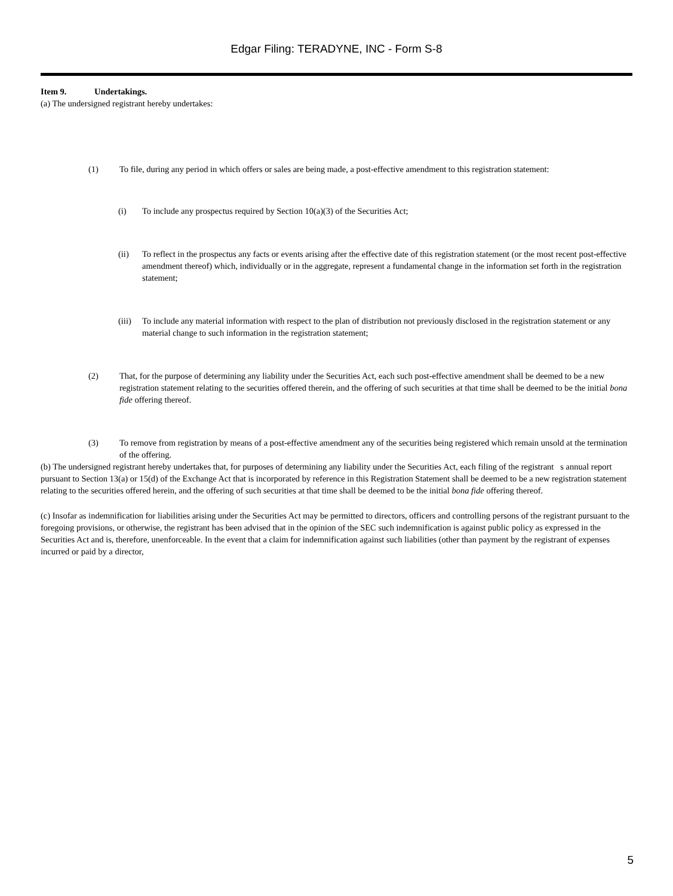Edgar Filing: TERADYNE, INC - Form S-8
Item 9. Undertakings.
(a) The undersigned registrant hereby undertakes:
(1) To file, during any period in which offers or sales are being made, a post-effective amendment to this registration statement:
(i) To include any prospectus required by Section 10(a)(3) of the Securities Act;
(ii) To reflect in the prospectus any facts or events arising after the effective date of this registration statement (or the most recent post-effective amendment thereof) which, individually or in the aggregate, represent a fundamental change in the information set forth in the registration statement;
(iii) To include any material information with respect to the plan of distribution not previously disclosed in the registration statement or any material change to such information in the registration statement;
(2) That, for the purpose of determining any liability under the Securities Act, each such post-effective amendment shall be deemed to be a new registration statement relating to the securities offered therein, and the offering of such securities at that time shall be deemed to be the initial bona fide offering thereof.
(3) To remove from registration by means of a post-effective amendment any of the securities being registered which remain unsold at the termination of the offering.
(b) The undersigned registrant hereby undertakes that, for purposes of determining any liability under the Securities Act, each filing of the registrant s annual report pursuant to Section 13(a) or 15(d) of the Exchange Act that is incorporated by reference in this Registration Statement shall be deemed to be a new registration statement relating to the securities offered herein, and the offering of such securities at that time shall be deemed to be the initial bona fide offering thereof.
(c) Insofar as indemnification for liabilities arising under the Securities Act may be permitted to directors, officers and controlling persons of the registrant pursuant to the foregoing provisions, or otherwise, the registrant has been advised that in the opinion of the SEC such indemnification is against public policy as expressed in the Securities Act and is, therefore, unenforceable. In the event that a claim for indemnification against such liabilities (other than payment by the registrant of expenses incurred or paid by a director,
5